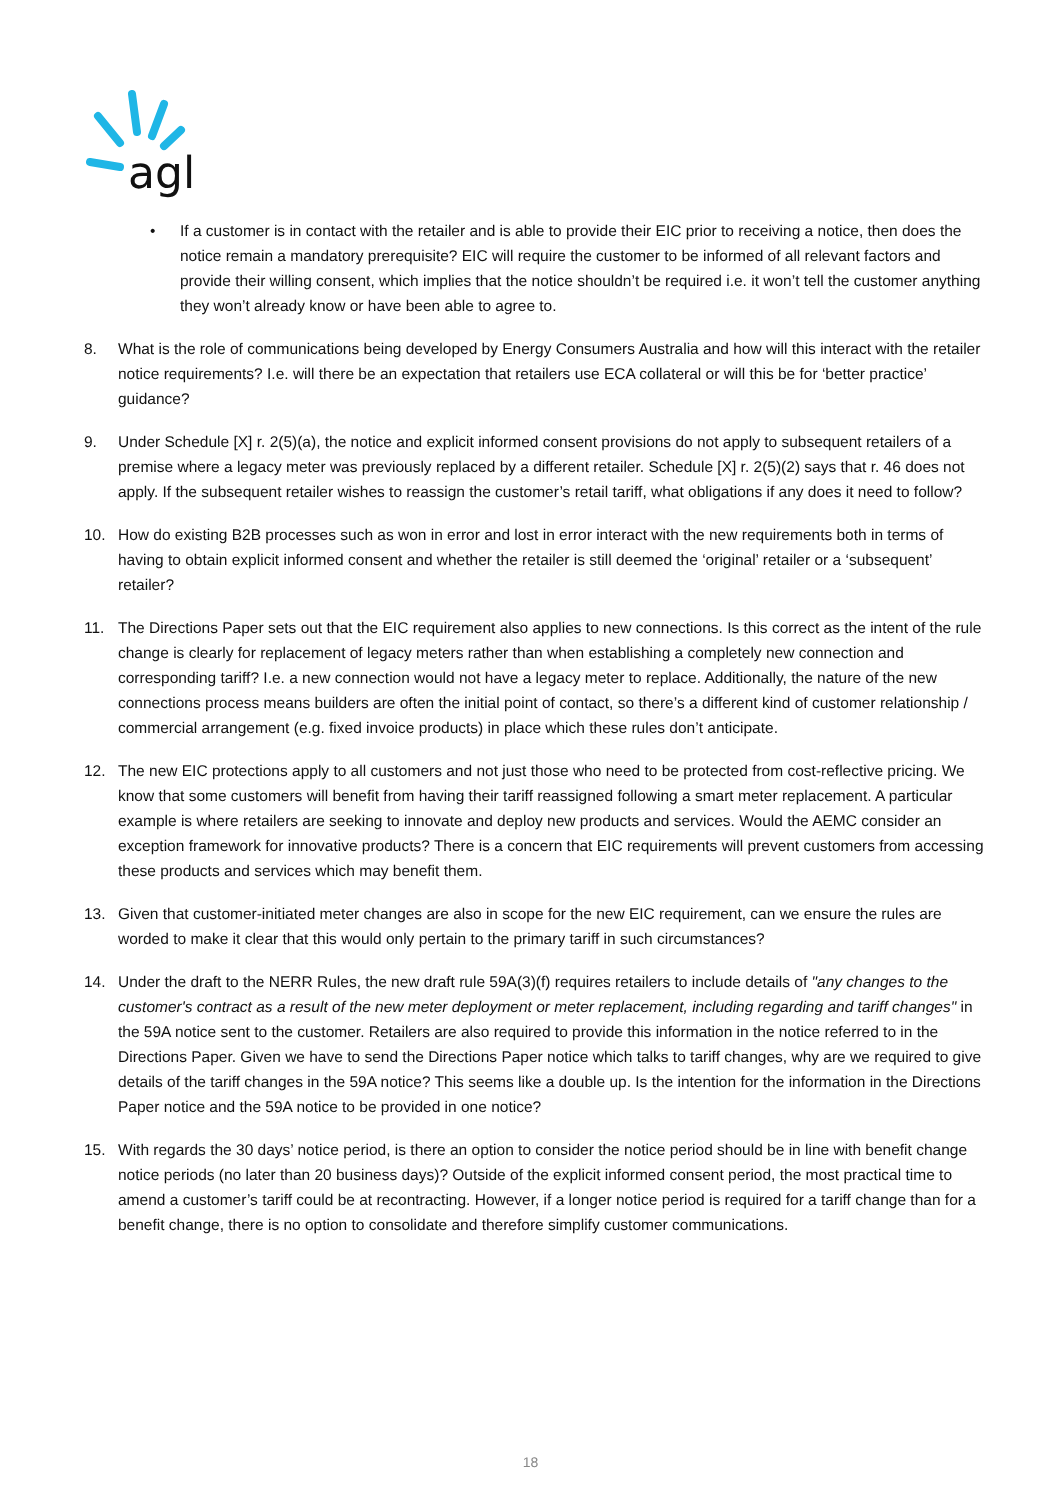agl
• If a customer is in contact with the retailer and is able to provide their EIC prior to receiving a notice, then does the notice remain a mandatory prerequisite? EIC will require the customer to be informed of all relevant factors and provide their willing consent, which implies that the notice shouldn’t be required i.e. it won’t tell the customer anything they won’t already know or have been able to agree to.
8. What is the role of communications being developed by Energy Consumers Australia and how will this interact with the retailer notice requirements? I.e. will there be an expectation that retailers use ECA collateral or will this be for ‘better practice’ guidance?
9. Under Schedule [X] r. 2(5)(a), the notice and explicit informed consent provisions do not apply to subsequent retailers of a premise where a legacy meter was previously replaced by a different retailer. Schedule [X] r. 2(5)(2) says that r. 46 does not apply. If the subsequent retailer wishes to reassign the customer’s retail tariff, what obligations if any does it need to follow?
10. How do existing B2B processes such as won in error and lost in error interact with the new requirements both in terms of having to obtain explicit informed consent and whether the retailer is still deemed the ‘original’ retailer or a ‘subsequent’ retailer?
11. The Directions Paper sets out that the EIC requirement also applies to new connections. Is this correct as the intent of the rule change is clearly for replacement of legacy meters rather than when establishing a completely new connection and corresponding tariff? I.e. a new connection would not have a legacy meter to replace. Additionally, the nature of the new connections process means builders are often the initial point of contact, so there’s a different kind of customer relationship / commercial arrangement (e.g. fixed invoice products) in place which these rules don’t anticipate.
12. The new EIC protections apply to all customers and not just those who need to be protected from cost-reflective pricing. We know that some customers will benefit from having their tariff reassigned following a smart meter replacement. A particular example is where retailers are seeking to innovate and deploy new products and services. Would the AEMC consider an exception framework for innovative products? There is a concern that EIC requirements will prevent customers from accessing these products and services which may benefit them.
13. Given that customer-initiated meter changes are also in scope for the new EIC requirement, can we ensure the rules are worded to make it clear that this would only pertain to the primary tariff in such circumstances?
14. Under the draft to the NERR Rules, the new draft rule 59A(3)(f) requires retailers to include details of "any changes to the customer's contract as a result of the new meter deployment or meter replacement, including regarding and tariff changes" in the 59A notice sent to the customer. Retailers are also required to provide this information in the notice referred to in the Directions Paper. Given we have to send the Directions Paper notice which talks to tariff changes, why are we required to give details of the tariff changes in the 59A notice? This seems like a double up. Is the intention for the information in the Directions Paper notice and the 59A notice to be provided in one notice?
15. With regards the 30 days’ notice period, is there an option to consider the notice period should be in line with benefit change notice periods (no later than 20 business days)? Outside of the explicit informed consent period, the most practical time to amend a customer’s tariff could be at recontracting. However, if a longer notice period is required for a tariff change than for a benefit change, there is no option to consolidate and therefore simplify customer communications.
18